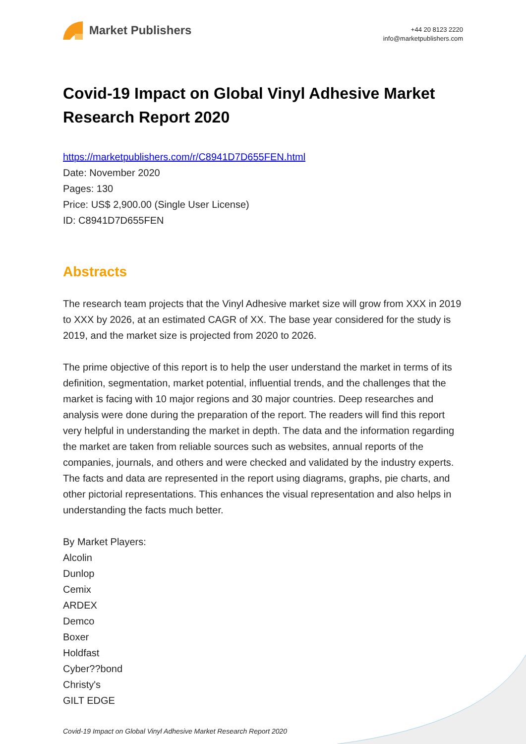Market Publishers
+44 20 8123 2220
info@marketpublishers.com
Covid-19 Impact on Global Vinyl Adhesive Market Research Report 2020
https://marketpublishers.com/r/C8941D7D655FEN.html
Date: November 2020
Pages: 130
Price: US$ 2,900.00 (Single User License)
ID: C8941D7D655FEN
Abstracts
The research team projects that the Vinyl Adhesive market size will grow from XXX in 2019 to XXX by 2026, at an estimated CAGR of XX. The base year considered for the study is 2019, and the market size is projected from 2020 to 2026.
The prime objective of this report is to help the user understand the market in terms of its definition, segmentation, market potential, influential trends, and the challenges that the market is facing with 10 major regions and 30 major countries. Deep researches and analysis were done during the preparation of the report. The readers will find this report very helpful in understanding the market in depth. The data and the information regarding the market are taken from reliable sources such as websites, annual reports of the companies, journals, and others and were checked and validated by the industry experts. The facts and data are represented in the report using diagrams, graphs, pie charts, and other pictorial representations. This enhances the visual representation and also helps in understanding the facts much better.
By Market Players:
Alcolin
Dunlop
Cemix
ARDEX
Demco
Boxer
Holdfast
Cyber??bond
Christy's
GILT EDGE
Covid-19 Impact on Global Vinyl Adhesive Market Research Report 2020